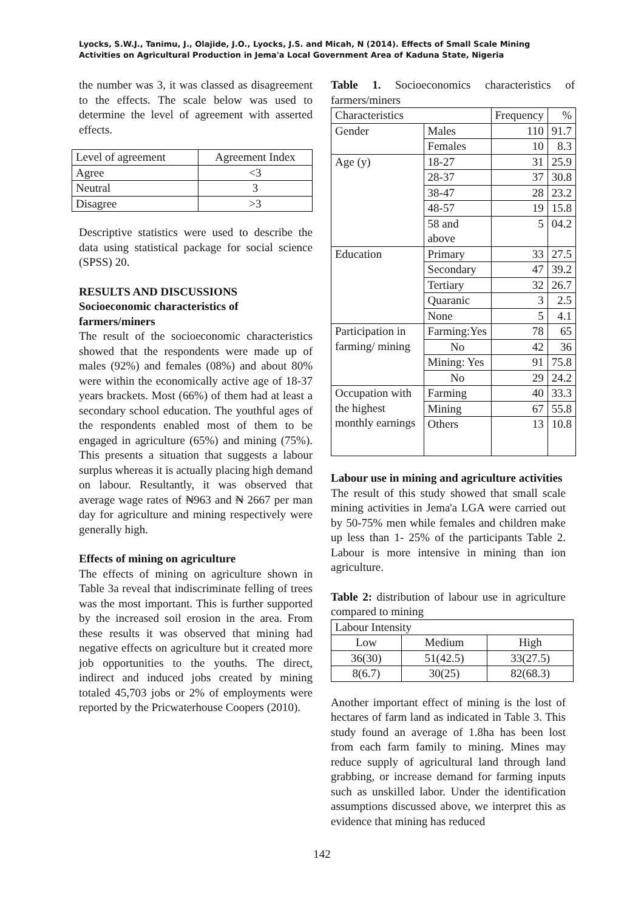Lyocks, S.W.J., Tanimu, J., Olajide, J.O., Lyocks, J.S. and Micah, N (2014). Effects of Small Scale Mining Activities on Agricultural Production in Jema'a Local Government Area of Kaduna State, Nigeria
the number was 3, it was classed as disagreement to the effects. The scale below was used to determine the level of agreement with asserted effects.
| Level of agreement | Agreement Index |
| Agree | <3 |
| Neutral | 3 |
| Disagree | >3 |
Descriptive statistics were used to describe the data using statistical package for social science (SPSS) 20.
RESULTS AND DISCUSSIONS
Socioeconomic characteristics of farmers/miners
The result of the socioeconomic characteristics showed that the respondents were made up of males (92%) and females (08%) and about 80% were within the economically active age of 18-37 years brackets. Most (66%) of them had at least a secondary school education. The youthful ages of the respondents enabled most of them to be engaged in agriculture (65%) and mining (75%). This presents a situation that suggests a labour surplus whereas it is actually placing high demand on labour. Resultantly, it was observed that average wage rates of ₦963 and ₦ 2667 per man day for agriculture and mining respectively were generally high.
Effects of mining on agriculture
The effects of mining on agriculture shown in Table 3a reveal that indiscriminate felling of trees was the most important. This is further supported by the increased soil erosion in the area. From these results it was observed that mining had negative effects on agriculture but it created more job opportunities to the youths. The direct, indirect and induced jobs created by mining totaled 45,703 jobs or 2% of employments were reported by the Pricwaterhouse Coopers (2010).
Table 1. Socioeconomics characteristics of farmers/miners
| Characteristics | | Frequency | % |
| Gender | Males | 110 | 91.7 |
| | Females | 10 | 8.3 |
| Age (y) | 18-27 | 31 | 25.9 |
| | 28-37 | 37 | 30.8 |
| | 38-47 | 28 | 23.2 |
| | 48-57 | 19 | 15.8 |
| | 58 and above | 5 | 04.2 |
| Education | Primary | 33 | 27.5 |
| | Secondary | 47 | 39.2 |
| | Tertiary | 32 | 26.7 |
| | Quaranic | 3 | 2.5 |
| | None | 5 | 4.1 |
| Participation in farming/ mining | Farming:Yes | 78 | 65 |
| | No | 42 | 36 |
| | Mining: Yes | 91 | 75.8 |
| | No | 29 | 24.2 |
| Occupation with the highest monthly earnings | Farming | 40 | 33.3 |
| | Mining | 67 | 55.8 |
| | Others | 13 | 10.8 |
Labour use in mining and agriculture activities
The result of this study showed that small scale mining activities in Jema'a LGA were carried out by 50-75% men while females and children make up less than 1- 25% of the participants Table 2. Labour is more intensive in mining than ion agriculture.
Table 2: distribution of labour use in agriculture compared to mining
| Labour Intensity | | |
| Low | Medium | High |
| 36(30) | 51(42.5) | 33(27.5) |
| 8(6.7) | 30(25) | 82(68.3) |
Another important effect of mining is the lost of hectares of farm land as indicated in Table 3. This study found an average of 1.8ha has been lost from each farm family to mining. Mines may reduce supply of agricultural land through land grabbing, or increase demand for farming inputs such as unskilled labor. Under the identification assumptions discussed above, we interpret this as evidence that mining has reduced
142